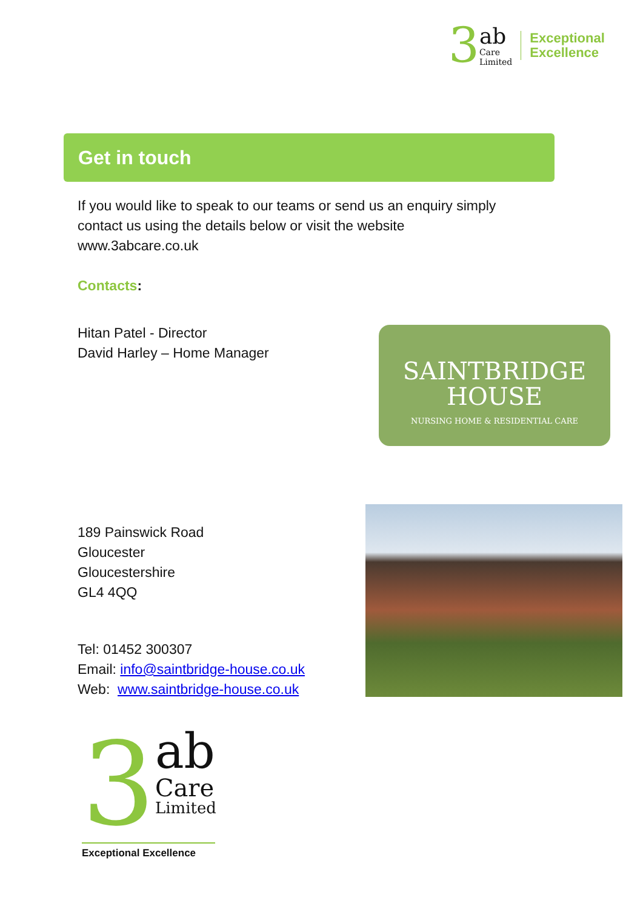3
ab
Care
Limited
Exceptional
Excellence
Get in touch
If you would like to speak to our teams or send us an enquiry simply
contact us using the details below or visit the website
www.3abcare.co.uk
Contacts:
Hitan Patel - Director
David Harley – Home Manager
SAINTBRIDGE
HOUSE
NURSING HOME & RESIDENTIAL CARE
189 Painswick Road
Gloucester
Gloucestershire
GL4 4QQ
Tel: 01452 300307
Email: info@saintbridge-house.co.uk
Web: www.saintbridge-house.co.uk
3
ab
Care
Limited
Exceptional Excellence